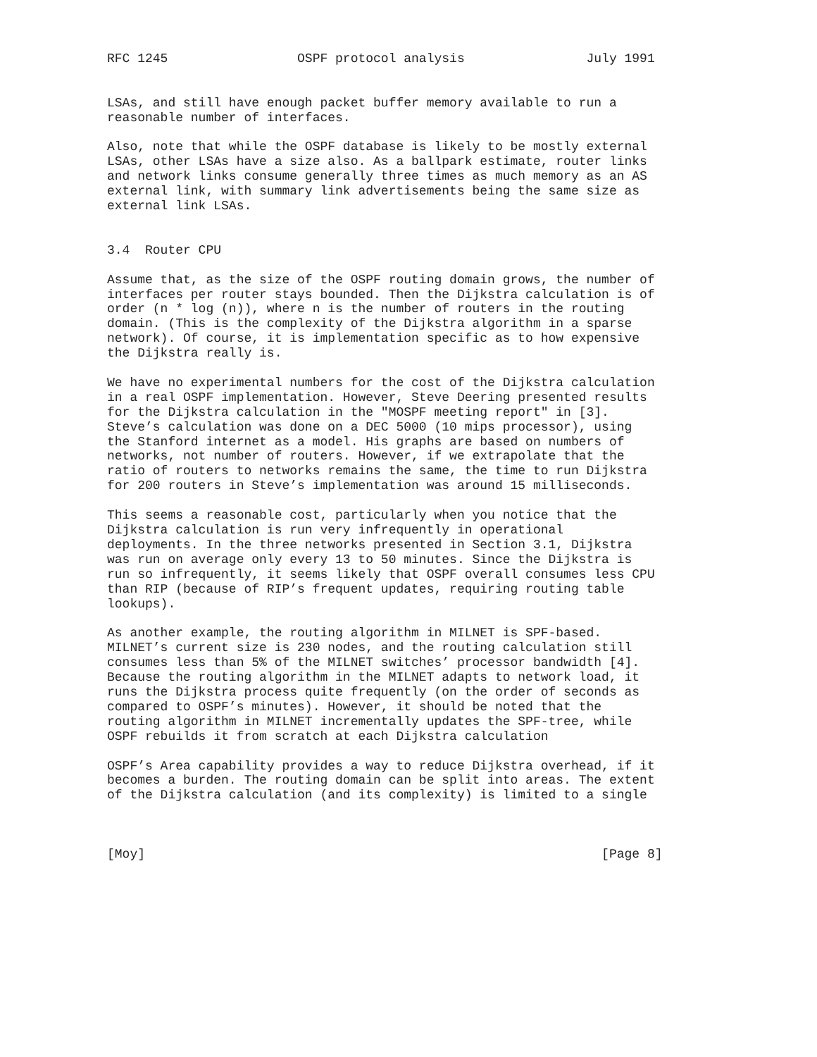RFC 1245                 OSPF protocol analysis                July 1991


LSAs, and still have enough packet buffer memory available to run a
reasonable number of interfaces.

Also, note that while the OSPF database is likely to be mostly external
LSAs, other LSAs have a size also. As a ballpark estimate, router links
and network links consume generally three times as much memory as an AS
external link, with summary link advertisements being the same size as
external link LSAs.


3.4  Router CPU

Assume that, as the size of the OSPF routing domain grows, the number of
interfaces per router stays bounded. Then the Dijkstra calculation is of
order (n * log (n)), where n is the number of routers in the routing
domain. (This is the complexity of the Dijkstra algorithm in a sparse
network). Of course, it is implementation specific as to how expensive
the Dijkstra really is.

We have no experimental numbers for the cost of the Dijkstra calculation
in a real OSPF implementation. However, Steve Deering presented results
for the Dijkstra calculation in the "MOSPF meeting report" in [3].
Steve’s calculation was done on a DEC 5000 (10 mips processor), using
the Stanford internet as a model. His graphs are based on numbers of
networks, not number of routers. However, if we extrapolate that the
ratio of routers to networks remains the same, the time to run Dijkstra
for 200 routers in Steve’s implementation was around 15 milliseconds.

This seems a reasonable cost, particularly when you notice that the
Dijkstra calculation is run very infrequently in operational
deployments. In the three networks presented in Section 3.1, Dijkstra
was run on average only every 13 to 50 minutes. Since the Dijkstra is
run so infrequently, it seems likely that OSPF overall consumes less CPU
than RIP (because of RIP’s frequent updates, requiring routing table
lookups).

As another example, the routing algorithm in MILNET is SPF-based.
MILNET’s current size is 230 nodes, and the routing calculation still
consumes less than 5% of the MILNET switches’ processor bandwidth [4].
Because the routing algorithm in the MILNET adapts to network load, it
runs the Dijkstra process quite frequently (on the order of seconds as
compared to OSPF’s minutes). However, it should be noted that the
routing algorithm in MILNET incrementally updates the SPF-tree, while
OSPF rebuilds it from scratch at each Dijkstra calculation

OSPF’s Area capability provides a way to reduce Dijkstra overhead, if it
becomes a burden. The routing domain can be split into areas. The extent
of the Dijkstra calculation (and its complexity) is limited to a single



[Moy]                                                            [Page 8]